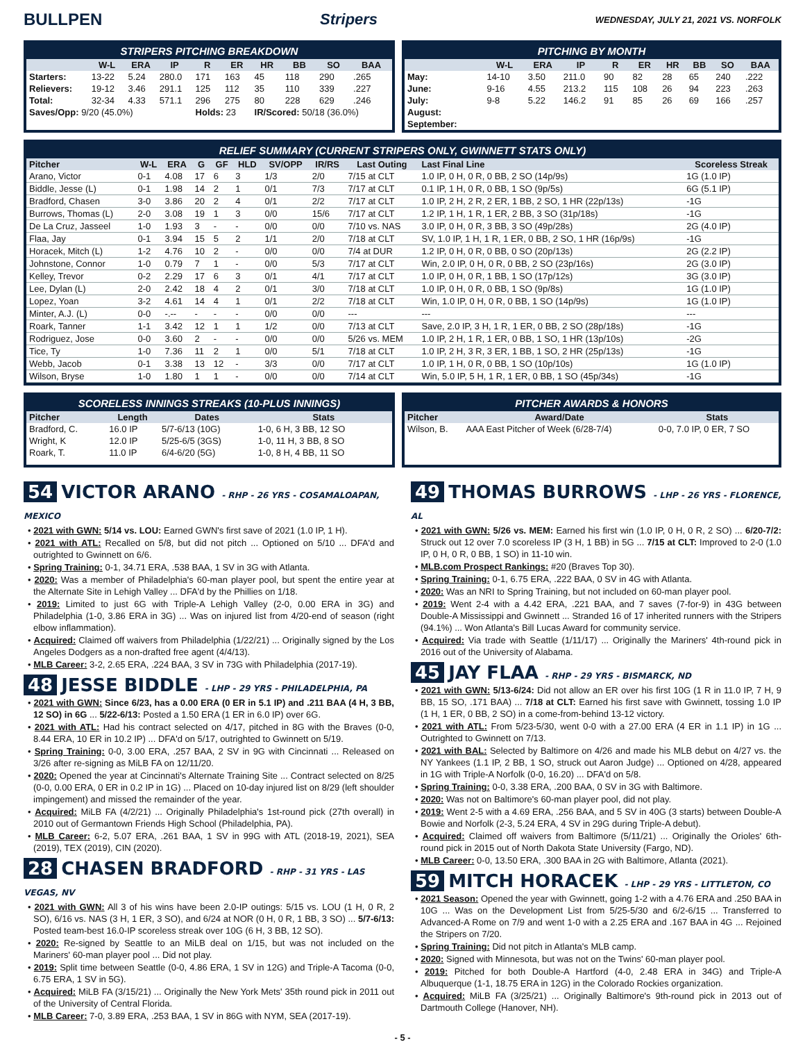BULLPEN Stripers WEDNESDAY, JULY 21, 2021 VS. NORFOLK
STRIPERS PITCHING BREAKDOWN
| | W-L | ERA | IP | R | ER | HR | BB | SO | BAA |
| --- | --- | --- | --- | --- | --- | --- | --- | --- | --- |
| Starters: | 13-22 | 5.24 | 280.0 | 171 | 163 | 45 | 118 | 290 | .265 |
| Relievers: | 19-12 | 3.46 | 291.1 | 125 | 112 | 35 | 110 | 339 | .227 |
| Total: | 32-34 | 4.33 | 571.1 | 296 | 275 | 80 | 228 | 629 | .246 |
| Saves/Opp: 9/20 (45.0%) | | | | Holds: 23 | | IR/Scored: 50/18 (36.0%) | | | |
PITCHING BY MONTH
| | W-L | ERA | IP | R | ER | HR | BB | SO | BAA |
| --- | --- | --- | --- | --- | --- | --- | --- | --- | --- |
| May: | 14-10 | 3.50 | 211.0 | 90 | 82 | 28 | 65 | 240 | .222 |
| June: | 9-16 | 4.55 | 213.2 | 115 | 108 | 26 | 94 | 223 | .263 |
| July: | 9-8 | 5.22 | 146.2 | 91 | 85 | 26 | 69 | 166 | .257 |
| August: | | | | | | | | | |
| September: | | | | | | | | | |
RELIEF SUMMARY (CURRENT STRIPERS ONLY, GWINNETT STATS ONLY)
| Pitcher | W-L | ERA | G | GF | HLD | SV/OPP | IR/RS | Last Outing | Last Final Line | Scoreless Streak |
| --- | --- | --- | --- | --- | --- | --- | --- | --- | --- | --- |
| Arano, Victor | 0-1 | 4.08 | 17 | 6 | 3 | 1/3 | 2/0 | 7/15 at CLT | 1.0 IP, 0 H, 0 R, 0 BB, 2 SO (14p/9s) | 1G (1.0 IP) |
| Biddle, Jesse (L) | 0-1 | 1.98 | 14 | 2 | 1 | 0/1 | 7/3 | 7/17 at CLT | 0.1 IP, 1 H, 0 R, 0 BB, 1 SO (9p/5s) | 6G (5.1 IP) |
| Bradford, Chasen | 3-0 | 3.86 | 20 | 2 | 4 | 0/1 | 2/2 | 7/17 at CLT | 1.0 IP, 2 H, 2 R, 2 ER, 1 BB, 2 SO, 1 HR (22p/13s) | -1G |
| Burrows, Thomas (L) | 2-0 | 3.08 | 19 | 1 | 3 | 0/0 | 15/6 | 7/17 at CLT | 1.2 IP, 1 H, 1 R, 1 ER, 2 BB, 3 SO (31p/18s) | -1G |
| De La Cruz, Jasseel | 1-0 | 1.93 | 3 | - | - | 0/0 | 0/0 | 7/10 vs. NAS | 3.0 IP, 0 H, 0 R, 3 BB, 3 SO (49p/28s) | 2G (4.0 IP) |
| Flaa, Jay | 0-1 | 3.94 | 15 | 5 | 2 | 1/1 | 2/0 | 7/18 at CLT | SV, 1.0 IP, 1 H, 1 R, 1 ER, 0 BB, 2 SO, 1 HR (16p/9s) | -1G |
| Horacek, Mitch (L) | 1-2 | 4.76 | 10 | 2 | - | 0/0 | 0/0 | 7/4 at DUR | 1.2 IP, 0 H, 0 R, 0 BB, 0 SO (20p/13s) | 2G (2.2 IP) |
| Johnstone, Connor | 1-0 | 0.79 | 7 | 1 | - | 0/0 | 5/3 | 7/17 at CLT | Win, 2.0 IP, 0 H, 0 R, 0 BB, 2 SO (23p/16s) | 2G (3.0 IP) |
| Kelley, Trevor | 0-2 | 2.29 | 17 | 6 | 3 | 0/1 | 4/1 | 7/17 at CLT | 1.0 IP, 0 H, 0 R, 1 BB, 1 SO (17p/12s) | 3G (3.0 IP) |
| Lee, Dylan (L) | 2-0 | 2.42 | 18 | 4 | 2 | 0/1 | 3/0 | 7/18 at CLT | 1.0 IP, 0 H, 0 R, 0 BB, 1 SO (9p/8s) | 1G (1.0 IP) |
| Lopez, Yoan | 3-2 | 4.61 | 14 | 4 | 1 | 0/1 | 2/2 | 7/18 at CLT | Win, 1.0 IP, 0 H, 0 R, 0 BB, 1 SO (14p/9s) | 1G (1.0 IP) |
| Minter, A.J. (L) | 0-0 | -.-- | - | - | - | 0/0 | 0/0 | --- | --- | --- |
| Roark, Tanner | 1-1 | 3.42 | 12 | 1 | 1 | 1/2 | 0/0 | 7/13 at CLT | Save, 2.0 IP, 3 H, 1 R, 1 ER, 0 BB, 2 SO (28p/18s) | -1G |
| Rodriguez, Jose | 0-0 | 3.60 | 2 | - | - | 0/0 | 0/0 | 5/26 vs. MEM | 1.0 IP, 2 H, 1 R, 1 ER, 0 BB, 1 SO, 1 HR (13p/10s) | -2G |
| Tice, Ty | 1-0 | 7.36 | 11 | 2 | 1 | 0/0 | 5/1 | 7/18 at CLT | 1.0 IP, 2 H, 3 R, 3 ER, 1 BB, 1 SO, 2 HR (25p/13s) | -1G |
| Webb, Jacob | 0-1 | 3.38 | 13 | 12 | - | 3/3 | 0/0 | 7/17 at CLT | 1.0 IP, 1 H, 0 R, 0 BB, 1 SO (10p/10s) | 1G (1.0 IP) |
| Wilson, Bryse | 1-0 | 1.80 | 1 | 1 | - | 0/0 | 0/0 | 7/14 at CLT | Win, 5.0 IP, 5 H, 1 R, 1 ER, 0 BB, 1 SO (45p/34s) | -1G |
SCORELESS INNINGS STREAKS (10-PLUS INNINGS)
| Pitcher | Length | Dates | Stats |
| --- | --- | --- | --- |
| Bradford, C. | 16.0 IP | 5/7-6/13 (10G) | 1-0, 6 H, 3 BB, 12 SO |
| Wright, K | 12.0 IP | 5/25-6/5 (3GS) | 1-0, 11 H, 3 BB, 8 SO |
| Roark, T. | 11.0 IP | 6/4-6/20 (5G) | 1-0, 8 H, 4 BB, 11 SO |
PITCHER AWARDS & HONORS
| Pitcher | Award/Date | Stats |
| --- | --- | --- |
| Wilson, B. | AAA East Pitcher of Week (6/28-7/4) | 0-0, 7.0 IP, 0 ER, 7 SO |
54 VICTOR ARANO - RHP - 26 YRS - COSAMALOAPAN, MEXICO
• 2021 with GWN: 5/14 vs. LOU: Earned GWN's first save of 2021 (1.0 IP, 1 H).
• 2021 with ATL: Recalled on 5/8, but did not pitch ... Optioned on 5/10 ... DFA'd and outrighted to Gwinnett on 6/6.
• Spring Training: 0-1, 34.71 ERA, .538 BAA, 1 SV in 3G with Atlanta.
• 2020: Was a member of Philadelphia's 60-man player pool, but spent the entire year at the Alternate Site in Lehigh Valley ... DFA'd by the Phillies on 1/18.
• 2019: Limited to just 6G with Triple-A Lehigh Valley (2-0, 0.00 ERA in 3G) and Philadelphia (1-0, 3.86 ERA in 3G) ... Was on injured list from 4/20-end of season (right elbow inflammation).
• Acquired: Claimed off waivers from Philadelphia (1/22/21) ... Originally signed by the Los Angeles Dodgers as a non-drafted free agent (4/4/13).
• MLB Career: 3-2, 2.65 ERA, .224 BAA, 3 SV in 73G with Philadelphia (2017-19).
48 JESSE BIDDLE - LHP - 29 YRS - PHILADELPHIA, PA
• 2021 with GWN: Since 6/23, has a 0.00 ERA (0 ER in 5.1 IP) and .211 BAA (4 H, 3 BB, 12 SO) in 6G ... 5/22-6/13: Posted a 1.50 ERA (1 ER in 6.0 IP) over 6G.
• 2021 with ATL: Had his contract selected on 4/17, pitched in 8G with the Braves (0-0, 8.44 ERA, 10 ER in 10.2 IP) ... DFA'd on 5/17, outrighted to Gwinnett on 5/19.
• Spring Training: 0-0, 3.00 ERA, .257 BAA, 2 SV in 9G with Cincinnati ... Released on 3/26 after re-signing as MiLB FA on 12/11/20.
• 2020: Opened the year at Cincinnati's Alternate Training Site ... Contract selected on 8/25 (0-0, 0.00 ERA, 0 ER in 0.2 IP in 1G) ... Placed on 10-day injured list on 8/29 (left shoulder impingement) and missed the remainder of the year.
• Acquired: MiLB FA (4/2/21) ... Originally Philadelphia's 1st-round pick (27th overall) in 2010 out of Germantown Friends High School (Philadelphia, PA).
• MLB Career: 6-2, 5.07 ERA, .261 BAA, 1 SV in 99G with ATL (2018-19, 2021), SEA (2019), TEX (2019), CIN (2020).
28 CHASEN BRADFORD - RHP - 31 YRS - LAS VEGAS, NV
• 2021 with GWN: All 3 of his wins have been 2.0-IP outings: 5/15 vs. LOU (1 H, 0 R, 2 SO), 6/16 vs. NAS (3 H, 1 ER, 3 SO), and 6/24 at NOR (0 H, 0 R, 1 BB, 3 SO) ... 5/7-6/13: Posted team-best 16.0-IP scoreless streak over 10G (6 H, 3 BB, 12 SO).
• 2020: Re-signed by Seattle to an MiLB deal on 1/15, but was not included on the Mariners' 60-man player pool ... Did not play.
• 2019: Split time between Seattle (0-0, 4.86 ERA, 1 SV in 12G) and Triple-A Tacoma (0-0, 6.75 ERA, 1 SV in 5G).
• Acquired: MiLB FA (3/15/21) ... Originally the New York Mets' 35th round pick in 2011 out of the University of Central Florida.
• MLB Career: 7-0, 3.89 ERA, .253 BAA, 1 SV in 86G with NYM, SEA (2017-19).
49 THOMAS BURROWS - LHP - 26 YRS - FLORENCE, AL
• 2021 with GWN: 5/26 vs. MEM: Earned his first win (1.0 IP, 0 H, 0 R, 2 SO) ... 6/20-7/2: Struck out 12 over 7.0 scoreless IP (3 H, 1 BB) in 5G ... 7/15 at CLT: Improved to 2-0 (1.0 IP, 0 H, 0 R, 0 BB, 1 SO) in 11-10 win.
• MLB.com Prospect Rankings: #20 (Braves Top 30).
• Spring Training: 0-1, 6.75 ERA, .222 BAA, 0 SV in 4G with Atlanta.
• 2020: Was an NRI to Spring Training, but not included on 60-man player pool.
• 2019: Went 2-4 with a 4.42 ERA, .221 BAA, and 7 saves (7-for-9) in 43G between Double-A Mississippi and Gwinnett ... Stranded 16 of 17 inherited runners with the Stripers (94.1%) ... Won Atlanta's Bill Lucas Award for community service.
• Acquired: Via trade with Seattle (1/11/17) ... Originally the Mariners' 4th-round pick in 2016 out of the University of Alabama.
45 JAY FLAA - RHP - 29 YRS - BISMARCK, ND
• 2021 with GWN: 5/13-6/24: Did not allow an ER over his first 10G (1 R in 11.0 IP, 7 H, 9 BB, 15 SO, .171 BAA) ... 7/18 at CLT: Earned his first save with Gwinnett, tossing 1.0 IP (1 H, 1 ER, 0 BB, 2 SO) in a come-from-behind 13-12 victory.
• 2021 with ATL: From 5/23-5/30, went 0-0 with a 27.00 ERA (4 ER in 1.1 IP) in 1G ... Outrighted to Gwinnett on 7/13.
• 2021 with BAL: Selected by Baltimore on 4/26 and made his MLB debut on 4/27 vs. the NY Yankees (1.1 IP, 2 BB, 1 SO, struck out Aaron Judge) ... Optioned on 4/28, appeared in 1G with Triple-A Norfolk (0-0, 16.20) ... DFA'd on 5/8.
• Spring Training: 0-0, 3.38 ERA, .200 BAA, 0 SV in 3G with Baltimore.
• 2020: Was not on Baltimore's 60-man player pool, did not play.
• 2019: Went 2-5 with a 4.69 ERA, .256 BAA, and 5 SV in 40G (3 starts) between Double-A Bowie and Norfolk (2-3, 5.24 ERA, 4 SV in 29G during Triple-A debut).
• Acquired: Claimed off waivers from Baltimore (5/11/21) ... Originally the Orioles' 6th-round pick in 2015 out of North Dakota State University (Fargo, ND).
• MLB Career: 0-0, 13.50 ERA, .300 BAA in 2G with Baltimore, Atlanta (2021).
59 MITCH HORACEK - LHP - 29 YRS - LITTLETON, CO
• 2021 Season: Opened the year with Gwinnett, going 1-2 with a 4.76 ERA and .250 BAA in 10G ... Was on the Development List from 5/25-5/30 and 6/2-6/15 ... Transferred to Advanced-A Rome on 7/9 and went 1-0 with a 2.25 ERA and .167 BAA in 4G ... Rejoined the Stripers on 7/20.
• Spring Training: Did not pitch in Atlanta's MLB camp.
• 2020: Signed with Minnesota, but was not on the Twins' 60-man player pool.
• 2019: Pitched for both Double-A Hartford (4-0, 2.48 ERA in 34G) and Triple-A Albuquerque (1-1, 18.75 ERA in 12G) in the Colorado Rockies organization.
• Acquired: MiLB FA (3/25/21) ... Originally Baltimore's 9th-round pick in 2013 out of Dartmouth College (Hanover, NH).
- 5 -